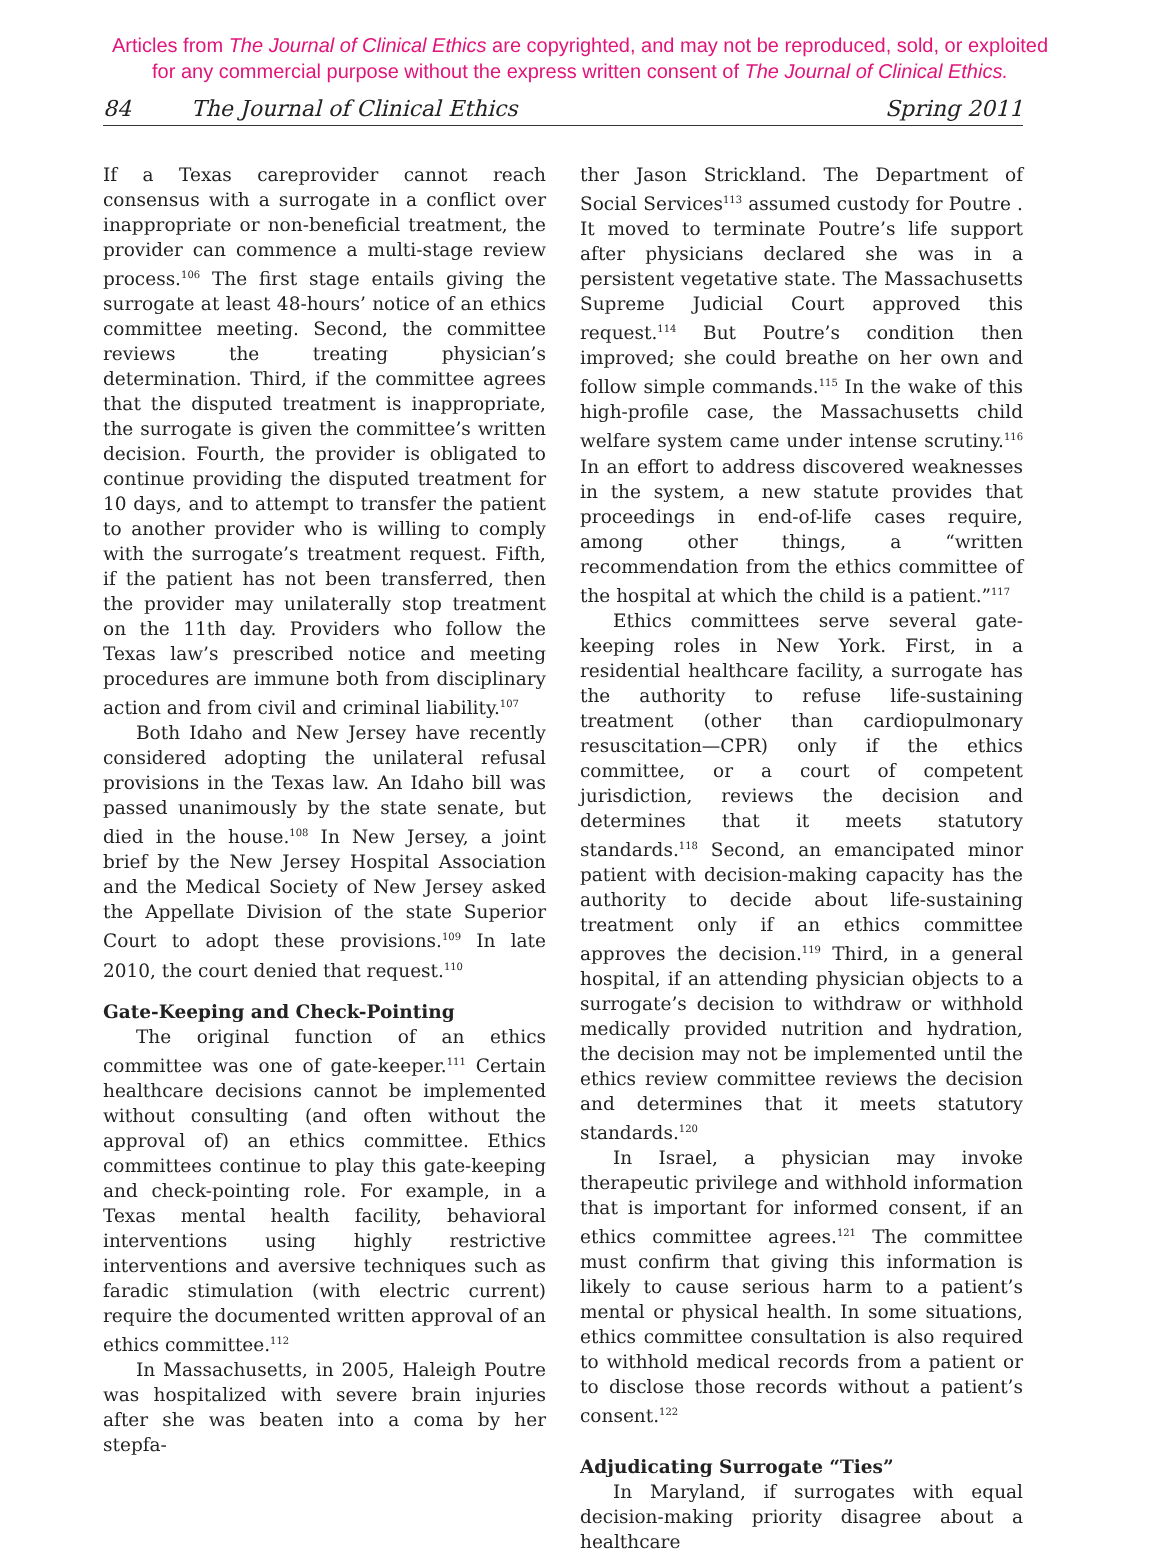Articles from The Journal of Clinical Ethics are copyrighted, and may not be reproduced, sold, or exploited
for any commercial purpose without the express written consent of The Journal of Clinical Ethics.
84 The Journal of Clinical Ethics Spring 2011
If a Texas careprovider cannot reach consensus with a surrogate in a conflict over inappropriate or non-beneficial treatment, the provider can commence a multi-stage review process.<sup>106</sup> The first stage entails giving the surrogate at least 48-hours’ notice of an ethics committee meeting. Second, the committee reviews the treating physician’s determination. Third, if the committee agrees that the disputed treatment is inappropriate, the surrogate is given the committee’s written decision. Fourth, the provider is obligated to continue providing the disputed treatment for 10 days, and to attempt to transfer the patient to another provider who is willing to comply with the surrogate’s treatment request. Fifth, if the patient has not been transferred, then the provider may unilaterally stop treatment on the 11th day. Providers who follow the Texas law’s prescribed notice and meeting procedures are immune both from disciplinary action and from civil and criminal liability.<sup>107</sup>
Both Idaho and New Jersey have recently considered adopting the unilateral refusal provisions in the Texas law. An Idaho bill was passed unanimously by the state senate, but died in the house.<sup>108</sup> In New Jersey, a joint brief by the New Jersey Hospital Association and the Medical Society of New Jersey asked the Appellate Division of the state Superior Court to adopt these provisions.<sup>109</sup> In late 2010, the court denied that request.<sup>110</sup>
Gate-Keeping and Check-Pointing
The original function of an ethics committee was one of gate-keeper.<sup>111</sup> Certain healthcare decisions cannot be implemented without consulting (and often without the approval of) an ethics committee. Ethics committees continue to play this gate-keeping and check-pointing role. For example, in a Texas mental health facility, behavioral interventions using highly restrictive interventions and aversive techniques such as faradic stimulation (with electric current) require the documented written approval of an ethics committee.<sup>112</sup>
In Massachusetts, in 2005, Haleigh Poutre was hospitalized with severe brain injuries after she was beaten into a coma by her stepfa-
ther Jason Strickland. The Department of Social Services<sup>113</sup> assumed custody for Poutre . It moved to terminate Poutre’s life support after physicians declared she was in a persistent vegetative state. The Massachusetts Supreme Judicial Court approved this request.<sup>114</sup> But Poutre’s condition then improved; she could breathe on her own and follow simple commands.<sup>115</sup> In the wake of this high-profile case, the Massachusetts child welfare system came under intense scrutiny.<sup>116</sup> In an effort to address discovered weaknesses in the system, a new statute provides that proceedings in end-of-life cases require, among other things, a “written recommendation from the ethics committee of the hospital at which the child is a patient.”<sup>117</sup>
Ethics committees serve several gate-keeping roles in New York. First, in a residential healthcare facility, a surrogate has the authority to refuse life-sustaining treatment (other than cardiopulmonary resuscitation—CPR) only if the ethics committee, or a court of competent jurisdiction, reviews the decision and determines that it meets statutory standards.<sup>118</sup> Second, an emancipated minor patient with decision-making capacity has the authority to decide about life-sustaining treatment only if an ethics committee approves the decision.<sup>119</sup> Third, in a general hospital, if an attending physician objects to a surrogate’s decision to withdraw or withhold medically provided nutrition and hydration, the decision may not be implemented until the ethics review committee reviews the decision and determines that it meets statutory standards.<sup>120</sup>
In Israel, a physician may invoke therapeutic privilege and withhold information that is important for informed consent, if an ethics committee agrees.<sup>121</sup> The committee must confirm that giving this information is likely to cause serious harm to a patient’s mental or physical health. In some situations, ethics committee consultation is also required to withhold medical records from a patient or to disclose those records without a patient’s consent.<sup>122</sup>
Adjudicating Surrogate “Ties”
In Maryland, if surrogates with equal decision-making priority disagree about a healthcare